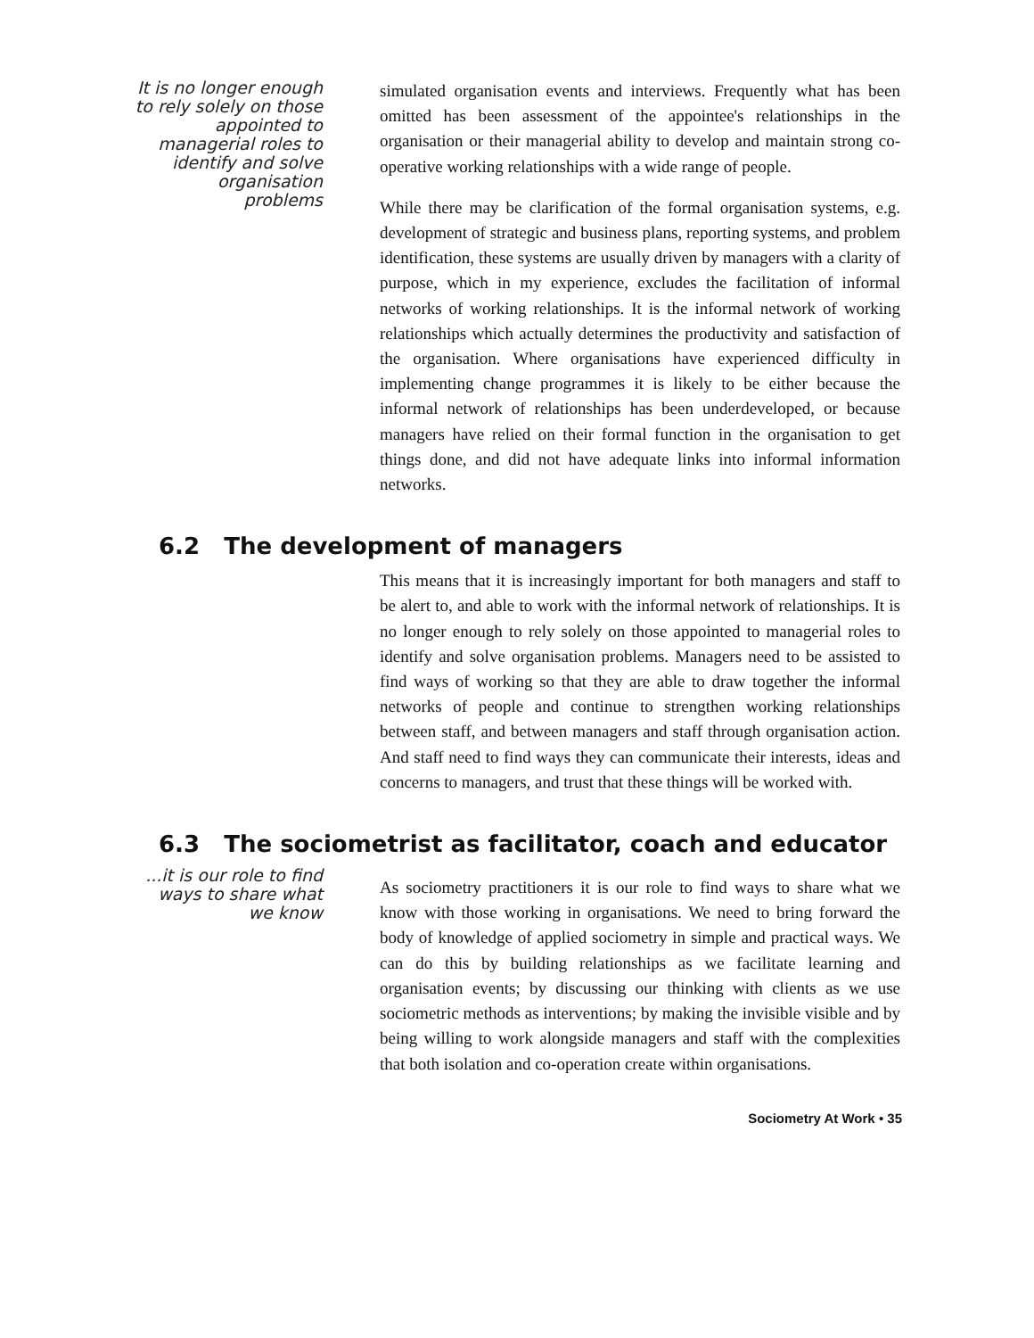It is no longer enough to rely solely on those appointed to managerial roles to identify and solve organisation problems
simulated organisation events and interviews. Frequently what has been omitted has been assessment of the appointee's relationships in the organisation or their managerial ability to develop and maintain strong co-operative working relationships with a wide range of people.
While there may be clarification of the formal organisation systems, e.g. development of strategic and business plans, reporting systems, and problem identification, these systems are usually driven by managers with a clarity of purpose, which in my experience, excludes the facilitation of informal networks of working relationships. It is the informal network of working relationships which actually determines the productivity and satisfaction of the organisation. Where organisations have experienced difficulty in implementing change programmes it is likely to be either because the informal network of relationships has been underdeveloped, or because managers have relied on their formal function in the organisation to get things done, and did not have adequate links into informal information networks.
6.2 The development of managers
This means that it is increasingly important for both managers and staff to be alert to, and able to work with the informal network of relationships. It is no longer enough to rely solely on those appointed to managerial roles to identify and solve organisation problems. Managers need to be assisted to find ways of working so that they are able to draw together the informal networks of people and continue to strengthen working relationships between staff, and between managers and staff through organisation action. And staff need to find ways they can communicate their interests, ideas and concerns to managers, and trust that these things will be worked with.
6.3 The sociometrist as facilitator, coach and educator
...it is our role to find ways to share what we know
As sociometry practitioners it is our role to find ways to share what we know with those working in organisations. We need to bring forward the body of knowledge of applied sociometry in simple and practical ways. We can do this by building relationships as we facilitate learning and organisation events; by discussing our thinking with clients as we use sociometric methods as interventions; by making the invisible visible and by being willing to work alongside managers and staff with the complexities that both isolation and co-operation create within organisations.
Sociometry At Work • 35